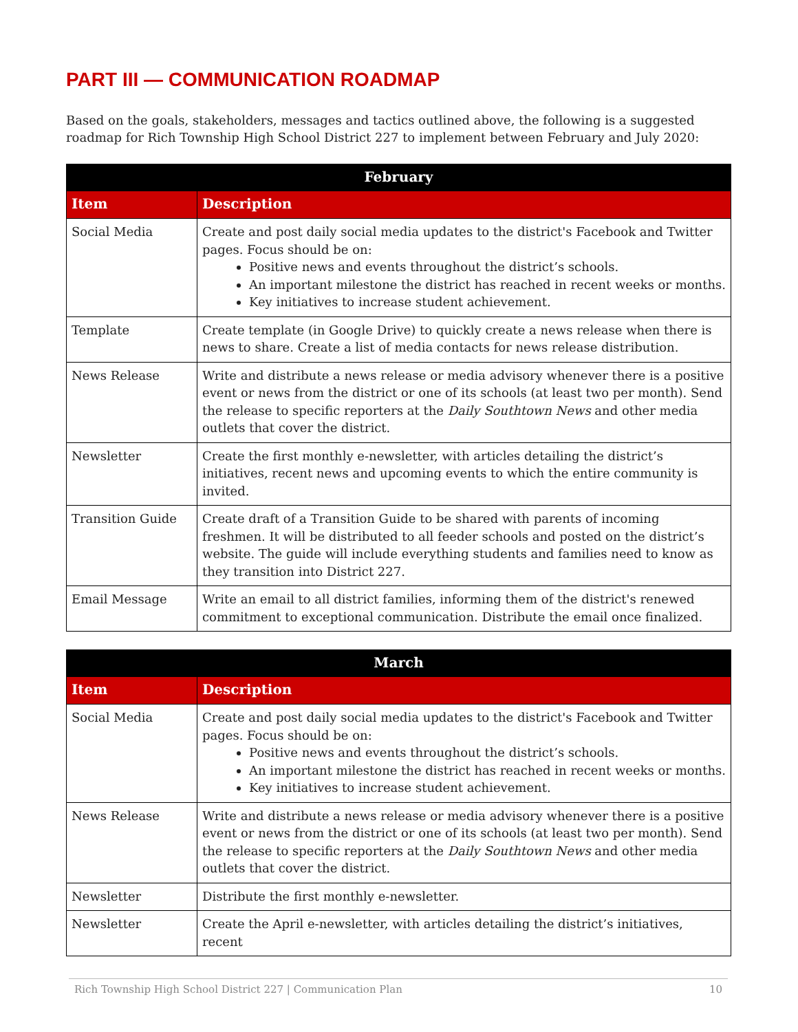PART III — COMMUNICATION ROADMAP
Based on the goals, stakeholders, messages and tactics outlined above, the following is a suggested roadmap for Rich Township High School District 227 to implement between February and July 2020:
| February | |
| --- | --- |
| Item | Description |
| Social Media | Create and post daily social media updates to the district's Facebook and Twitter pages. Focus should be on: Positive news and events throughout the district’s schools. An important milestone the district has reached in recent weeks or months. Key initiatives to increase student achievement. |
| Template | Create template (in Google Drive) to quickly create a news release when there is news to share. Create a list of media contacts for news release distribution. |
| News Release | Write and distribute a news release or media advisory whenever there is a positive event or news from the district or one of its schools (at least two per month). Send the release to specific reporters at the Daily Southtown News and other media outlets that cover the district. |
| Newsletter | Create the first monthly e-newsletter, with articles detailing the district’s initiatives, recent news and upcoming events to which the entire community is invited. |
| Transition Guide | Create draft of a Transition Guide to be shared with parents of incoming freshmen. It will be distributed to all feeder schools and posted on the district’s website. The guide will include everything students and families need to know as they transition into District 227. |
| Email Message | Write an email to all district families, informing them of the district's renewed commitment to exceptional communication. Distribute the email once finalized. |
| March | |
| --- | --- |
| Item | Description |
| Social Media | Create and post daily social media updates to the district's Facebook and Twitter pages. Focus should be on: Positive news and events throughout the district’s schools. An important milestone the district has reached in recent weeks or months. Key initiatives to increase student achievement. |
| News Release | Write and distribute a news release or media advisory whenever there is a positive event or news from the district or one of its schools (at least two per month). Send the release to specific reporters at the Daily Southtown News and other media outlets that cover the district. |
| Newsletter | Distribute the first monthly e-newsletter. |
| Newsletter | Create the April e-newsletter, with articles detailing the district’s initiatives, recent |
Rich Township High School District 227 | Communication Plan 10